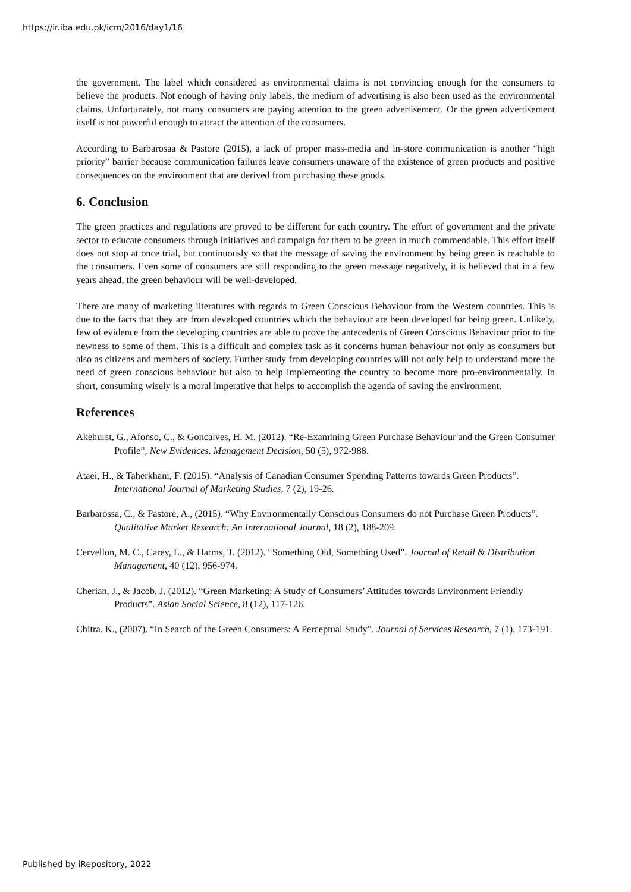https://ir.iba.edu.pk/icm/2016/day1/16
the government. The label which considered as environmental claims is not convincing enough for the consumers to believe the products. Not enough of having only labels, the medium of advertising is also been used as the environmental claims. Unfortunately, not many consumers are paying attention to the green advertisement. Or the green advertisement itself is not powerful enough to attract the attention of the consumers.
According to Barbarosaa & Pastore (2015), a lack of proper mass-media and in-store communication is another “high priority” barrier because communication failures leave consumers unaware of the existence of green products and positive consequences on the environment that are derived from purchasing these goods.
6. Conclusion
The green practices and regulations are proved to be different for each country. The effort of government and the private sector to educate consumers through initiatives and campaign for them to be green in much commendable. This effort itself does not stop at once trial, but continuously so that the message of saving the environment by being green is reachable to the consumers. Even some of consumers are still responding to the green message negatively, it is believed that in a few years ahead, the green behaviour will be well-developed.
There are many of marketing literatures with regards to Green Conscious Behaviour from the Western countries. This is due to the facts that they are from developed countries which the behaviour are been developed for being green. Unlikely, few of evidence from the developing countries are able to prove the antecedents of Green Conscious Behaviour prior to the newness to some of them. This is a difficult and complex task as it concerns human behaviour not only as consumers but also as citizens and members of society. Further study from developing countries will not only help to understand more the need of green conscious behaviour but also to help implementing the country to become more pro-environmentally. In short, consuming wisely is a moral imperative that helps to accomplish the agenda of saving the environment.
References
Akehurst, G., Afonso, C., & Goncalves, H. M. (2012). “Re-Examining Green Purchase Behaviour and the Green Consumer Profile”, New Evidences. Management Decision, 50 (5), 972-988.
Ataei, H., & Taherkhani, F. (2015). “Analysis of Canadian Consumer Spending Patterns towards Green Products”. International Journal of Marketing Studies, 7 (2), 19-26.
Barbarossa, C., & Pastore, A., (2015). “Why Environmentally Conscious Consumers do not Purchase Green Products”. Qualitative Market Research: An International Journal, 18 (2), 188-209.
Cervellon, M. C., Carey, L., & Harms, T. (2012). “Something Old, Something Used”. Journal of Retail & Distribution Management, 40 (12), 956-974.
Cherian, J., & Jacob, J. (2012). “Green Marketing: A Study of Consumers’ Attitudes towards Environment Friendly Products”. Asian Social Science, 8 (12), 117-126.
Chitra. K., (2007). “In Search of the Green Consumers: A Perceptual Study”. Journal of Services Research, 7 (1), 173-191.
Published by iRepository, 2022